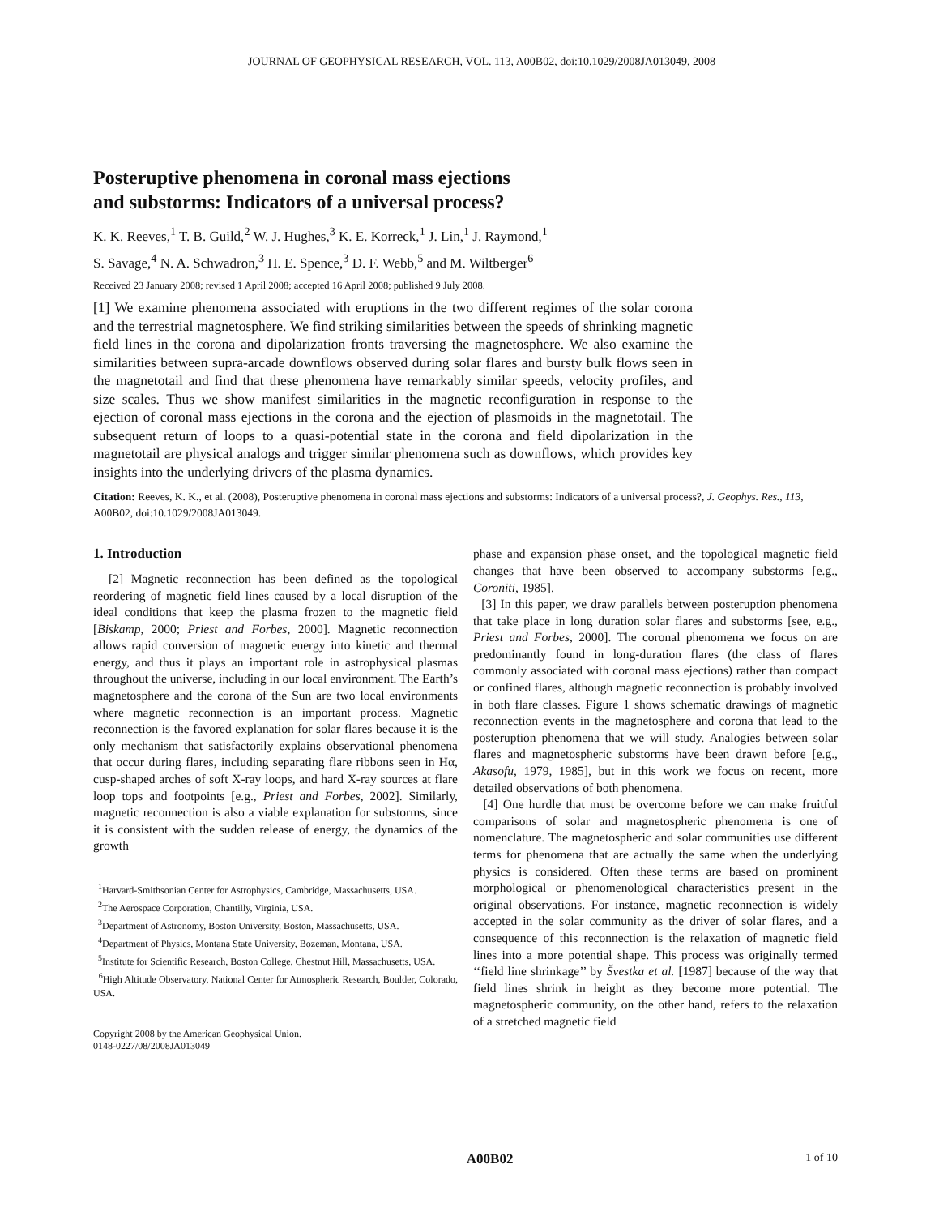JOURNAL OF GEOPHYSICAL RESEARCH, VOL. 113, A00B02, doi:10.1029/2008JA013049, 2008
Posteruptive phenomena in coronal mass ejections
and substorms: Indicators of a universal process?
K. K. Reeves,<sup>1</sup> T. B. Guild,<sup>2</sup> W. J. Hughes,<sup>3</sup> K. E. Korreck,<sup>1</sup> J. Lin,<sup>1</sup> J. Raymond,<sup>1</sup>
S. Savage,<sup>4</sup> N. A. Schwadron,<sup>3</sup> H. E. Spence,<sup>3</sup> D. F. Webb,<sup>5</sup> and M. Wiltberger<sup>6</sup>
Received 23 January 2008; revised 1 April 2008; accepted 16 April 2008; published 9 July 2008.
[1] We examine phenomena associated with eruptions in the two different regimes of the solar corona and the terrestrial magnetosphere. We find striking similarities between the speeds of shrinking magnetic field lines in the corona and dipolarization fronts traversing the magnetosphere. We also examine the similarities between supra-arcade downflows observed during solar flares and bursty bulk flows seen in the magnetotail and find that these phenomena have remarkably similar speeds, velocity profiles, and size scales. Thus we show manifest similarities in the magnetic reconfiguration in response to the ejection of coronal mass ejections in the corona and the ejection of plasmoids in the magnetotail. The subsequent return of loops to a quasi-potential state in the corona and field dipolarization in the magnetotail are physical analogs and trigger similar phenomena such as downflows, which provides key insights into the underlying drivers of the plasma dynamics.
Citation: Reeves, K. K., et al. (2008), Posteruptive phenomena in coronal mass ejections and substorms: Indicators of a universal process?, J. Geophys. Res., 113, A00B02, doi:10.1029/2008JA013049.
1. Introduction
[2] Magnetic reconnection has been defined as the topological reordering of magnetic field lines caused by a local disruption of the ideal conditions that keep the plasma frozen to the magnetic field [Biskamp, 2000; Priest and Forbes, 2000]. Magnetic reconnection allows rapid conversion of magnetic energy into kinetic and thermal energy, and thus it plays an important role in astrophysical plasmas throughout the universe, including in our local environment. The Earth’s magnetosphere and the corona of the Sun are two local environments where magnetic reconnection is an important process. Magnetic reconnection is the favored explanation for solar flares because it is the only mechanism that satisfactorily explains observational phenomena that occur during flares, including separating flare ribbons seen in Hα, cusp-shaped arches of soft X-ray loops, and hard X-ray sources at flare loop tops and footpoints [e.g., Priest and Forbes, 2002]. Similarly, magnetic reconnection is also a viable explanation for substorms, since it is consistent with the sudden release of energy, the dynamics of the growth
<sup>1</sup> Harvard-Smithsonian Center for Astrophysics, Cambridge, Massachusetts, USA.
<sup>2</sup> The Aerospace Corporation, Chantilly, Virginia, USA.
<sup>3</sup> Department of Astronomy, Boston University, Boston, Massachusetts, USA.
<sup>4</sup> Department of Physics, Montana State University, Bozeman, Montana, USA.
<sup>5</sup> Institute for Scientific Research, Boston College, Chestnut Hill, Massachusetts, USA.
<sup>6</sup> High Altitude Observatory, National Center for Atmospheric Research, Boulder, Colorado, USA.
Copyright 2008 by the American Geophysical Union.
0148-0227/08/2008JA013049
phase and expansion phase onset, and the topological magnetic field changes that have been observed to accompany substorms [e.g., Coroniti, 1985].
[3] In this paper, we draw parallels between posteruption phenomena that take place in long duration solar flares and substorms [see, e.g., Priest and Forbes, 2000]. The coronal phenomena we focus on are predominantly found in long-duration flares (the class of flares commonly associated with coronal mass ejections) rather than compact or confined flares, although magnetic reconnection is probably involved in both flare classes. Figure 1 shows schematic drawings of magnetic reconnection events in the magnetosphere and corona that lead to the posteruption phenomena that we will study. Analogies between solar flares and magnetospheric substorms have been drawn before [e.g., Akasofu, 1979, 1985], but in this work we focus on recent, more detailed observations of both phenomena.
[4] One hurdle that must be overcome before we can make fruitful comparisons of solar and magnetospheric phenomena is one of nomenclature. The magnetospheric and solar communities use different terms for phenomena that are actually the same when the underlying physics is considered. Often these terms are based on prominent morphological or phenomenological characteristics present in the original observations. For instance, magnetic reconnection is widely accepted in the solar community as the driver of solar flares, and a consequence of this reconnection is the relaxation of magnetic field lines into a more potential shape. This process was originally termed ‘‘field line shrinkage’’ by Švestka et al. [1987] because of the way that field lines shrink in height as they become more potential. The magnetospheric community, on the other hand, refers to the relaxation of a stretched magnetic field
A00B02 1 of 10